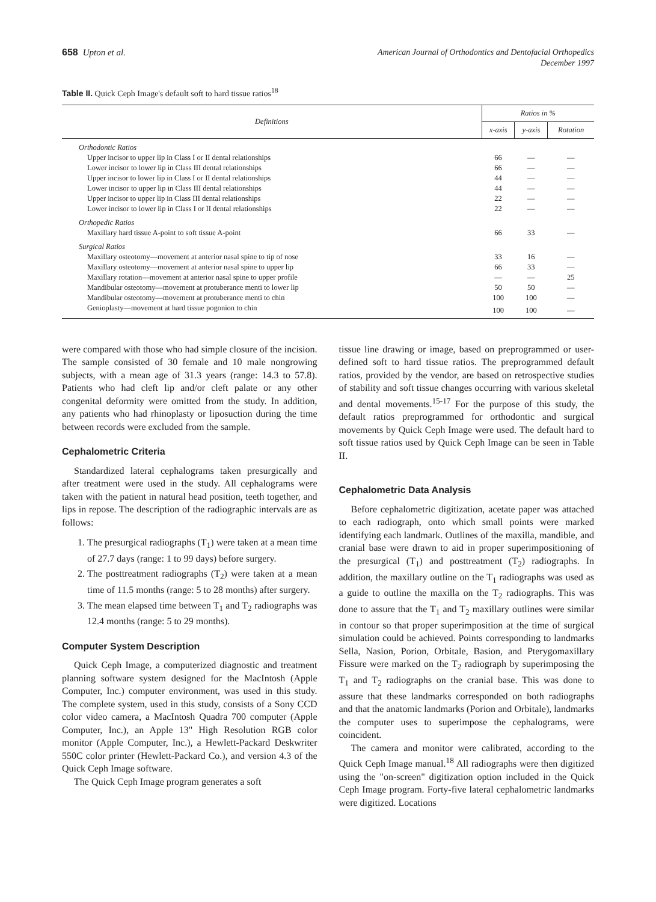658 Upton et al.
American Journal of Orthodontics and Dentofacial Orthopedics
December 1997
Table II. Quick Ceph Image's default soft to hard tissue ratios<sup>18</sup>
| Definitions | Ratios in % | | |
| --- | --- | --- | --- |
| | x-axis | y-axis | Rotation |
| Orthodontic Ratios | | | |
| Upper incisor to upper lip in Class I or II dental relationships | 66 | — | — |
| Lower incisor to lower lip in Class III dental relationships | 66 | — | — |
| Upper incisor to lower lip in Class I or II dental relationships | 44 | — | — |
| Lower incisor to upper lip in Class III dental relationships | 44 | — | — |
| Upper incisor to upper lip in Class III dental relationships | 22 | — | — |
| Lower incisor to lower lip in Class I or II dental relationships | 22 | — | — |
| Orthopedic Ratios | | | |
| Maxillary hard tissue A-point to soft tissue A-point | 66 | 33 | — |
| Surgical Ratios | | | |
| Maxillary osteotomy—movement at anterior nasal spine to tip of nose | 33 | 16 | — |
| Maxillary osteotomy—movement at anterior nasal spine to upper lip | 66 | 33 | — |
| Maxillary rotation—movement at anterior nasal spine to upper profile | — | — | 25 |
| Mandibular osteotomy—movement at protuberance menti to lower lip | 50 | 50 | — |
| Mandibular osteotomy—movement at protuberance menti to chin | 100 | 100 | — |
| Genioplasty—movement at hard tissue pogonion to chin | 100 | 100 | — |
were compared with those who had simple closure of the incision. The sample consisted of 30 female and 10 male nongrowing subjects, with a mean age of 31.3 years (range: 14.3 to 57.8). Patients who had cleft lip and/or cleft palate or any other congenital deformity were omitted from the study. In addition, any patients who had rhinoplasty or liposuction during the time between records were excluded from the sample.
Cephalometric Criteria
Standardized lateral cephalograms taken presurgically and after treatment were used in the study. All cephalograms were taken with the patient in natural head position, teeth together, and lips in repose. The description of the radiographic intervals are as follows:
1. The presurgical radiographs (T<sub>1</sub>) were taken at a mean time of 27.7 days (range: 1 to 99 days) before surgery.
2. The posttreatment radiographs (T<sub>2</sub>) were taken at a mean time of 11.5 months (range: 5 to 28 months) after surgery.
3. The mean elapsed time between T<sub>1</sub> and T<sub>2</sub> radiographs was 12.4 months (range: 5 to 29 months).
Computer System Description
Quick Ceph Image, a computerized diagnostic and treatment planning software system designed for the MacIntosh (Apple Computer, Inc.) computer environment, was used in this study. The complete system, used in this study, consists of a Sony CCD color video camera, a MacIntosh Quadra 700 computer (Apple Computer, Inc.), an Apple 13" High Resolution RGB color monitor (Apple Computer, Inc.), a Hewlett-Packard Deskwriter 550C color printer (Hewlett-Packard Co.), and version 4.3 of the Quick Ceph Image software.
The Quick Ceph Image program generates a soft
tissue line drawing or image, based on preprogrammed or user-defined soft to hard tissue ratios. The preprogrammed default ratios, provided by the vendor, are based on retrospective studies of stability and soft tissue changes occurring with various skeletal and dental movements.<sup>15-17</sup> For the purpose of this study, the default ratios preprogrammed for orthodontic and surgical movements by Quick Ceph Image were used. The default hard to soft tissue ratios used by Quick Ceph Image can be seen in Table II.
Cephalometric Data Analysis
Before cephalometric digitization, acetate paper was attached to each radiograph, onto which small points were marked identifying each landmark. Outlines of the maxilla, mandible, and cranial base were drawn to aid in proper superimpositioning of the presurgical (T<sub>1</sub>) and posttreatment (T<sub>2</sub>) radiographs. In addition, the maxillary outline on the T<sub>1</sub> radiographs was used as a guide to outline the maxilla on the T<sub>2</sub> radiographs. This was done to assure that the T<sub>1</sub> and T<sub>2</sub> maxillary outlines were similar in contour so that proper superimposition at the time of surgical simulation could be achieved. Points corresponding to landmarks Sella, Nasion, Porion, Orbitale, Basion, and Pterygomaxillary Fissure were marked on the T<sub>2</sub> radiograph by superimposing the T<sub>1</sub> and T<sub>2</sub> radiographs on the cranial base. This was done to assure that these landmarks corresponded on both radiographs and that the anatomic landmarks (Porion and Orbitale), landmarks the computer uses to superimpose the cephalograms, were coincident.
The camera and monitor were calibrated, according to the Quick Ceph Image manual.<sup>18</sup> All radiographs were then digitized using the "on-screen" digitization option included in the Quick Ceph Image program. Forty-five lateral cephalometric landmarks were digitized. Locations